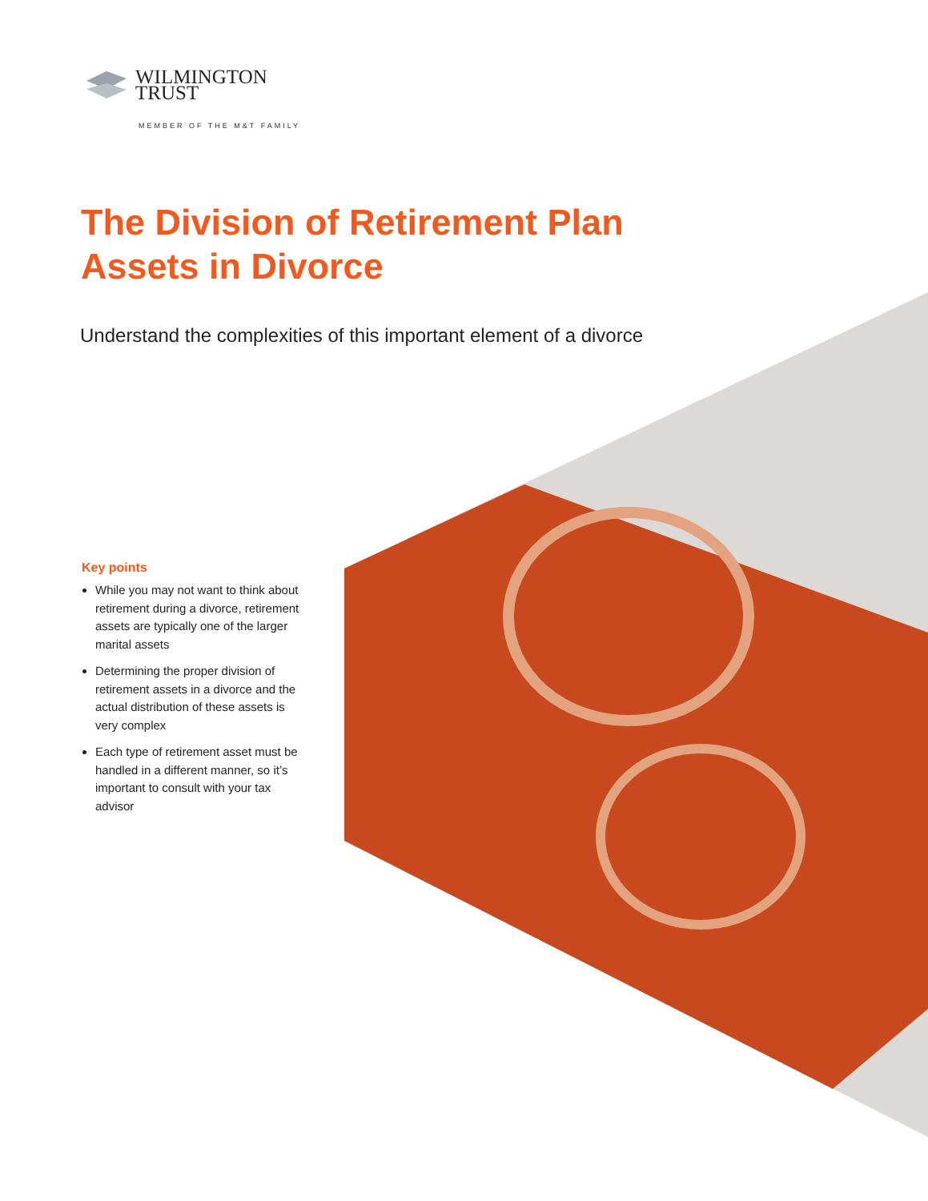WILMINGTON
TRUST
MEMBER OF THE M&T FAMILY
The Division of Retirement Plan Assets in Divorce
Understand the complexities of this important element of a divorce
Key points
While you may not want to think about retirement during a divorce, retirement assets are typically one of the larger marital assets
Determining the proper division of retirement assets in a divorce and the actual distribution of these assets is very complex
Each type of retirement asset must be handled in a different manner, so it’s important to consult with your tax advisor